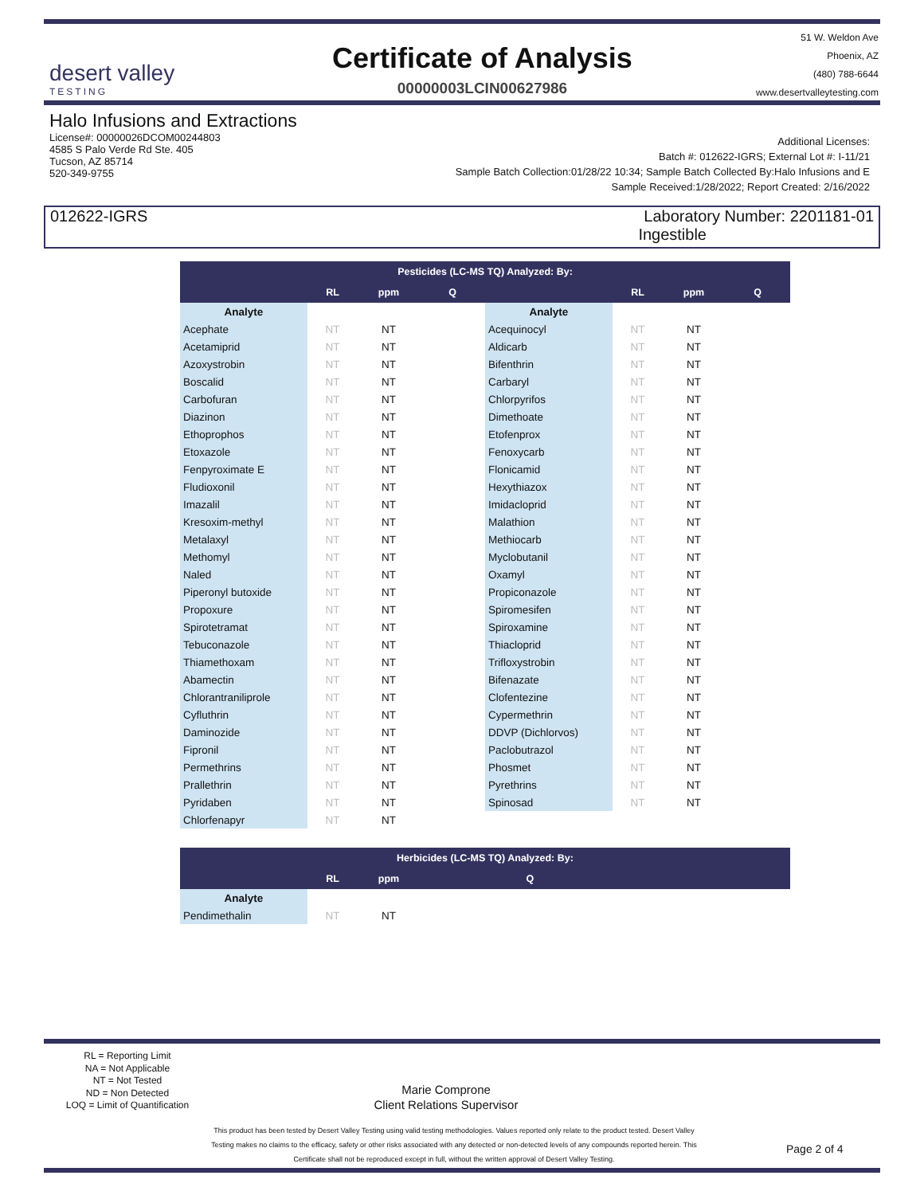desert valley
TESTING
Certificate of Analysis
00000003LCIN00627986
51 W. Weldon Ave
Phoenix, AZ
(480) 788-6644
www.desertvalleytesting.com
Halo Infusions and Extractions
License#: 00000026DCOM00244803
4585 S Palo Verde Rd Ste. 405
Tucson, AZ 85714
520-349-9755
Additional Licenses:
Batch #: 012622-IGRS; External Lot #: I-11/21
Sample Batch Collection:01/28/22 10:34; Sample Batch Collected By:Halo Infusions and E
Sample Received:1/28/2022; Report Created: 2/16/2022
012622-IGRS Laboratory Number: 2201181-01
Ingestible
| Pesticides (LC-MS TQ) Analyzed: By: | | | | | | | |
| --- | --- | --- | --- | --- | --- | --- | --- |
| | RL | ppm | Q | | RL | ppm | Q |
| Analyte | | | | Analyte | | | |
| Acephate | NT | NT | | Acequinocyl | NT | NT | |
| Acetamiprid | NT | NT | | Aldicarb | NT | NT | |
| Azoxystrobin | NT | NT | | Bifenthrin | NT | NT | |
| Boscalid | NT | NT | | Carbaryl | NT | NT | |
| Carbofuran | NT | NT | | Chlorpyrifos | NT | NT | |
| Diazinon | NT | NT | | Dimethoate | NT | NT | |
| Ethoprophos | NT | NT | | Etofenprox | NT | NT | |
| Etoxazole | NT | NT | | Fenoxycarb | NT | NT | |
| Fenpyroximate E | NT | NT | | Flonicamid | NT | NT | |
| Fludioxonil | NT | NT | | Hexythiazox | NT | NT | |
| Imazalil | NT | NT | | Imidacloprid | NT | NT | |
| Kresoxim-methyl | NT | NT | | Malathion | NT | NT | |
| Metalaxyl | NT | NT | | Methiocarb | NT | NT | |
| Methomyl | NT | NT | | Myclobutanil | NT | NT | |
| Naled | NT | NT | | Oxamyl | NT | NT | |
| Piperonyl butoxide | NT | NT | | Propiconazole | NT | NT | |
| Propoxure | NT | NT | | Spiromesifen | NT | NT | |
| Spirotetramat | NT | NT | | Spiroxamine | NT | NT | |
| Tebuconazole | NT | NT | | Thiacloprid | NT | NT | |
| Thiamethoxam | NT | NT | | Trifloxystrobin | NT | NT | |
| Abamectin | NT | NT | | Bifenazate | NT | NT | |
| Chlorantraniliprole | NT | NT | | Clofentezine | NT | NT | |
| Cyfluthrin | NT | NT | | Cypermethrin | NT | NT | |
| Daminozide | NT | NT | | DDVP (Dichlorvos) | NT | NT | |
| Fipronil | NT | NT | | Paclobutrazol | NT | NT | |
| Permethrins | NT | NT | | Phosmet | NT | NT | |
| Prallethrin | NT | NT | | Pyrethrins | NT | NT | |
| Pyridaben | NT | NT | | Spinosad | NT | NT | |
| Chlorfenapyr | NT | NT | | | | | |
| Herbicides (LC-MS TQ) Analyzed: By: | | | | |
| --- | --- | --- | --- | --- |
| | RL | ppm | Q | |
| Analyte | | | | |
| Pendimethalin | NT | NT | | |
RL = Reporting Limit
NA = Not Applicable
NT = Not Tested
ND = Non Detected
LOQ = Limit of Quantification
Marie Comprone
Client Relations Supervisor
This product has been tested by Desert Valley Testing using valid testing methodologies. Values reported only relate to the product tested. Desert Valley Testing makes no claims to the efficacy, safety or other risks associated with any detected or non-detected levels of any compounds reported herein. This Certificate shall not be reproduced except in full, without the written approval of Desert Valley Testing.
Page 2 of 4